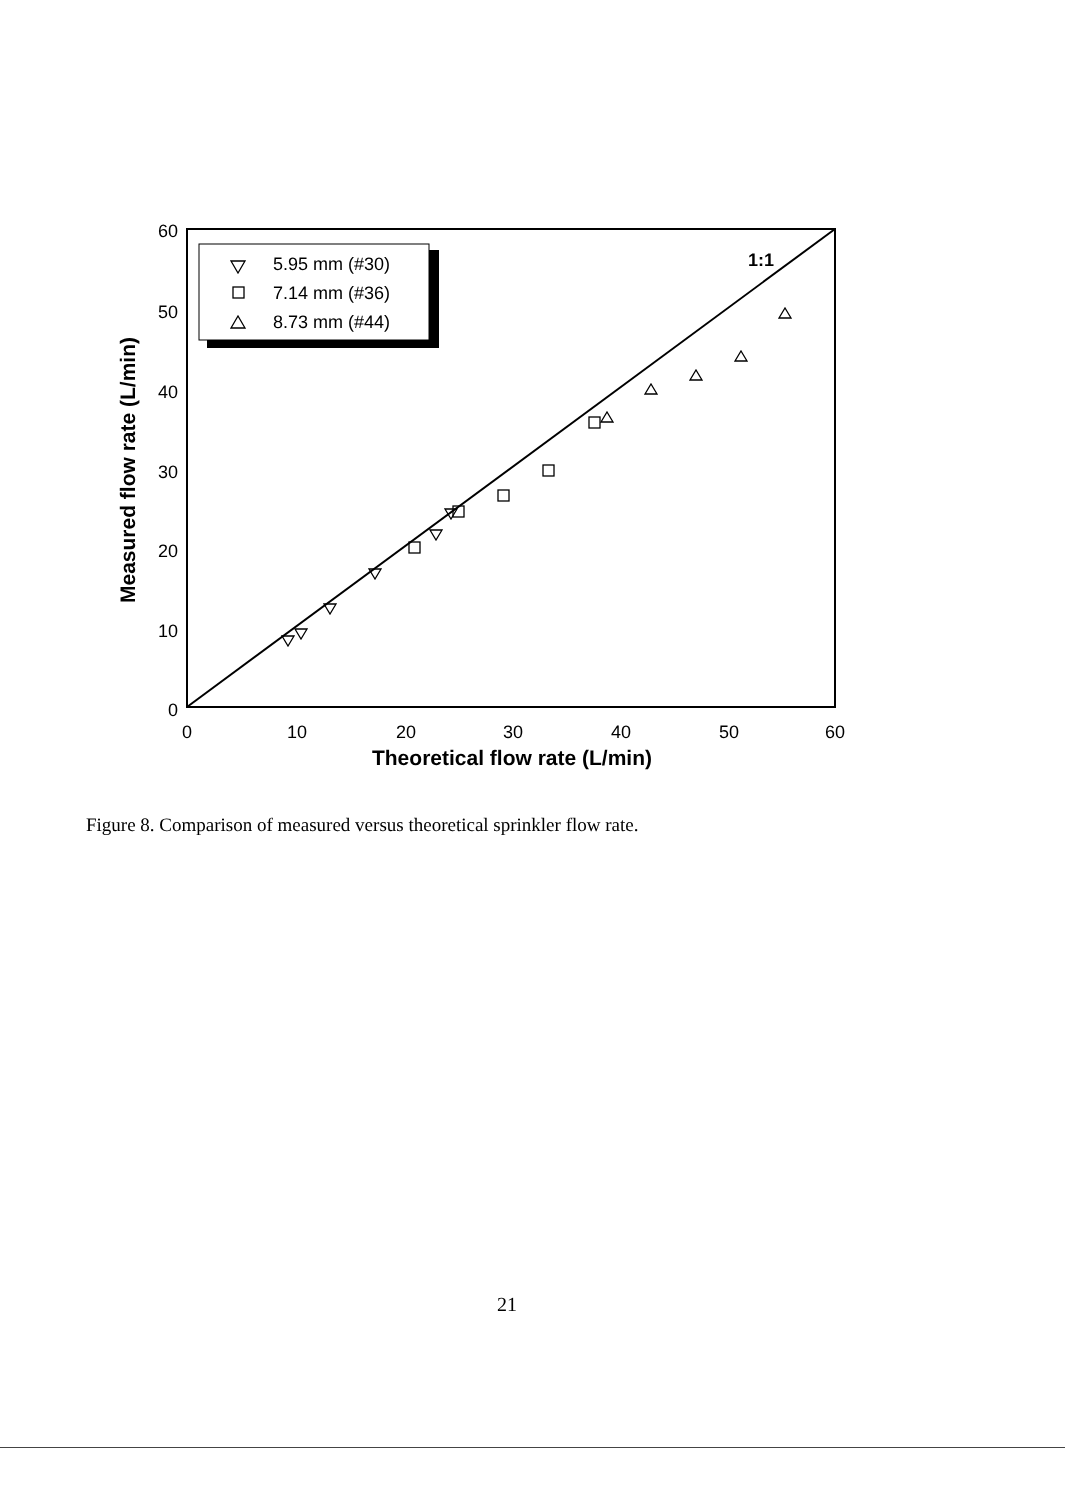60
50
40
30
20
10
0
0
10
20
30
40
50
60
Theoretical flow rate (L/min)
Measured flow rate (L/min)
1:1
5.95 mm (#30)
7.14 mm (#36)
8.73 mm (#44)
Figure 8. Comparison of measured versus theoretical sprinkler flow rate.
21